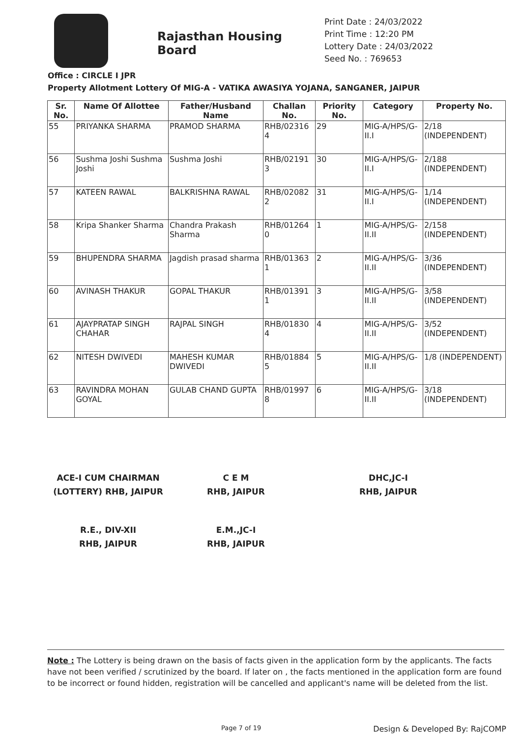Rajasthan Housing Board
Print Date : 24/03/2022
Print Time : 12:20 PM
Lottery Date : 24/03/2022
Seed No. : 769653
Office : CIRCLE I JPR
Property Allotment Lottery Of MIG-A - VATIKA AWASIYA YOJANA, SANGANER, JAIPUR
| Sr. No. | Name Of Allottee | Father/Husband Name | Challan No. | Priority No. | Category | Property No. |
| --- | --- | --- | --- | --- | --- | --- |
| 55 | PRIYANKA SHARMA | PRAMOD SHARMA | RHB/02316 4 | 29 | MIG-A/HPS/G-II.I | 2/18 (INDEPENDENT) |
| 56 | Sushma Joshi Sushma Joshi | Sushma Joshi | RHB/02191 3 | 30 | MIG-A/HPS/G-II.I | 2/188 (INDEPENDENT) |
| 57 | KATEEN RAWAL | BALKRISHNA RAWAL | RHB/02082 2 | 31 | MIG-A/HPS/G-II.I | 1/14 (INDEPENDENT) |
| 58 | Kripa Shanker Sharma | Chandra Prakash Sharma | RHB/01264 0 | 1 | MIG-A/HPS/G-II.II | 2/158 (INDEPENDENT) |
| 59 | BHUPENDRA SHARMA | Jagdish prasad sharma | RHB/01363 1 | 2 | MIG-A/HPS/G-II.II | 3/36 (INDEPENDENT) |
| 60 | AVINASH THAKUR | GOPAL THAKUR | RHB/01391 1 | 3 | MIG-A/HPS/G-II.II | 3/58 (INDEPENDENT) |
| 61 | AJAYPRATAP SINGH CHAHAR | RAJPAL SINGH | RHB/01830 4 | 4 | MIG-A/HPS/G-II.II | 3/52 (INDEPENDENT) |
| 62 | NITESH DWIVEDI | MAHESH KUMAR DWIVEDI | RHB/01884 5 | 5 | MIG-A/HPS/G-II.II | 1/8 (INDEPENDENT) |
| 63 | RAVINDRA MOHAN GOYAL | GULAB CHAND GUPTA | RHB/01997 8 | 6 | MIG-A/HPS/G-II.II | 3/18 (INDEPENDENT) |
ACE-I CUM CHAIRMAN
(LOTTERY) RHB, JAIPUR
C E M
RHB, JAIPUR
DHC,JC-I
RHB, JAIPUR
R.E., DIV-XII
RHB, JAIPUR
E.M.,JC-I
RHB, JAIPUR
Note : The Lottery is being drawn on the basis of facts given in the application form by the applicants. The facts have not been verified / scrutinized by the board. If later on , the facts mentioned in the application form are found to be incorrect or found hidden, registration will be cancelled and applicant's name will be deleted from the list.
Page 7 of 19 Design & Developed By: RajCOMP